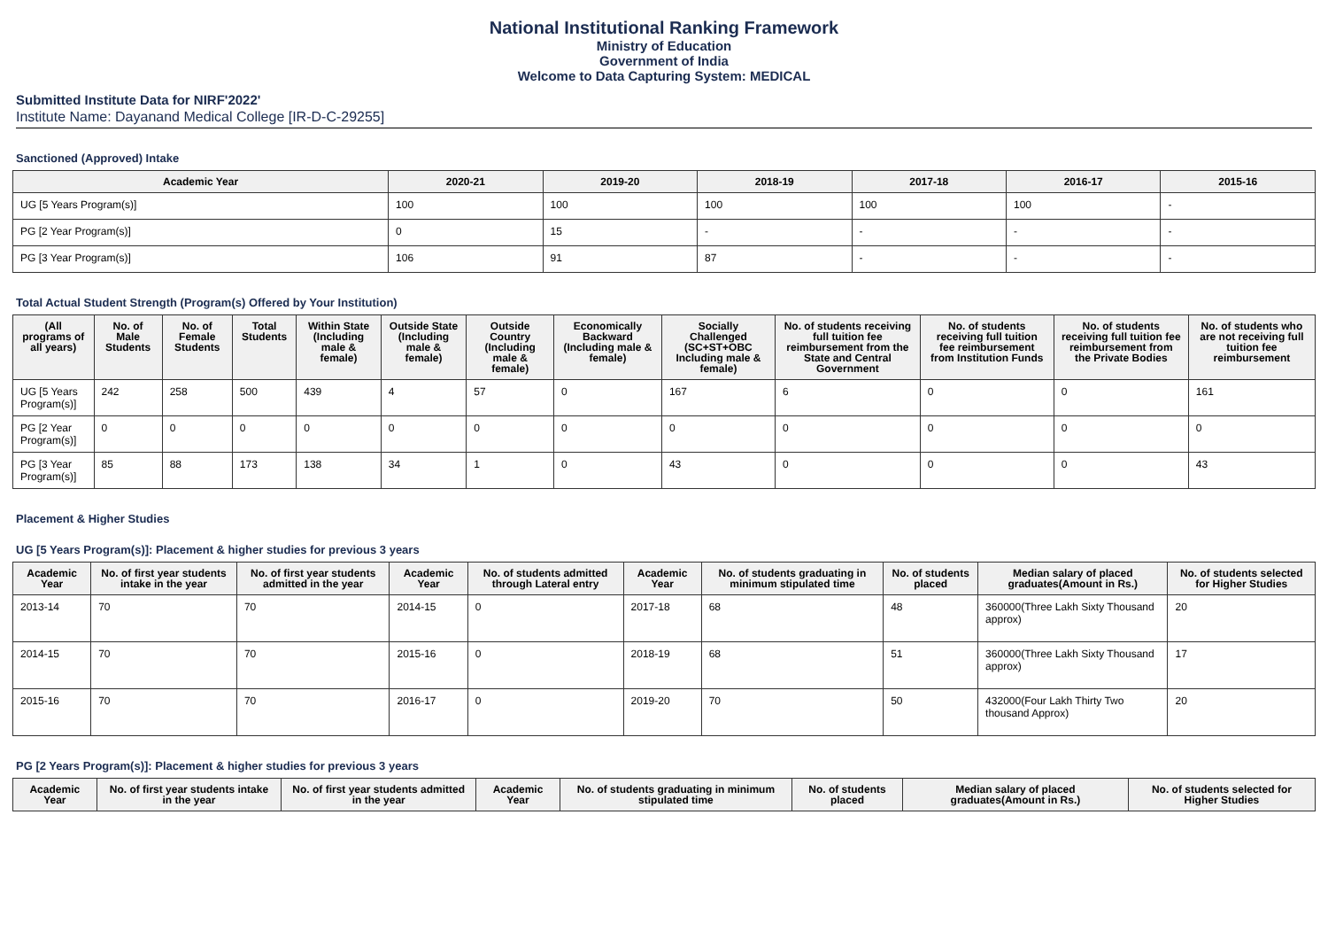National Institutional Ranking Framework
Ministry of Education
Government of India
Welcome to Data Capturing System: MEDICAL
Submitted Institute Data for NIRF'2022'
Institute Name: Dayanand Medical College [IR-D-C-29255]
Sanctioned (Approved) Intake
| Academic Year | 2020-21 | 2019-20 | 2018-19 | 2017-18 | 2016-17 | 2015-16 |
| --- | --- | --- | --- | --- | --- | --- |
| UG [5 Years Program(s)] | 100 | 100 | 100 | 100 | 100 | - |
| PG [2 Year Program(s)] | 0 | 15 | - | - | - | - |
| PG [3 Year Program(s)] | 106 | 91 | 87 | - | - | - |
Total Actual Student Strength (Program(s) Offered by Your Institution)
| (All programs of all years) | No. of Male Students | No. of Female Students | Total Students | Within State (Including male & female) | Outside State (Including male & female) | Outside Country (Including male & female) | Economically Backward (Including male & female) | Socially Challenged (SC+ST+OBC Including male & female) | No. of students receiving full tuition fee reimbursement from the State and Central Government | No. of students receiving full tuition fee reimbursement from Institution Funds | No. of students receiving full tuition fee reimbursement from the Private Bodies | No. of students who are not receiving full tuition fee reimbursement |
| --- | --- | --- | --- | --- | --- | --- | --- | --- | --- | --- | --- | --- |
| UG [5 Years Program(s)] | 242 | 258 | 500 | 439 | 4 | 57 | 0 | 167 | 6 | 0 | 0 | 161 |
| PG [2 Year Program(s)] | 0 | 0 | 0 | 0 | 0 | 0 | 0 | 0 | 0 | 0 | 0 | 0 |
| PG [3 Year Program(s)] | 85 | 88 | 173 | 138 | 34 | 1 | 0 | 43 | 0 | 0 | 0 | 43 |
Placement & Higher Studies
UG [5 Years Program(s)]: Placement & higher studies for previous 3 years
| Academic Year | No. of first year students intake in the year | No. of first year students admitted in the year | Academic Year | No. of students admitted through Lateral entry | Academic Year | No. of students graduating in minimum stipulated time | No. of students placed | Median salary of placed graduates(Amount in Rs.) | No. of students selected for Higher Studies |
| --- | --- | --- | --- | --- | --- | --- | --- | --- | --- |
| 2013-14 | 70 | 70 | 2014-15 | 0 | 2017-18 | 68 | 48 | 360000(Three Lakh Sixty Thousand approx) | 20 |
| 2014-15 | 70 | 70 | 2015-16 | 0 | 2018-19 | 68 | 51 | 360000(Three Lakh Sixty Thousand approx) | 17 |
| 2015-16 | 70 | 70 | 2016-17 | 0 | 2019-20 | 70 | 50 | 432000(Four Lakh Thirty Two thousand Approx) | 20 |
PG [2 Years Program(s)]: Placement & higher studies for previous 3 years
| Academic Year | No. of first year students intake in the year | No. of first year students admitted in the year | Academic Year | No. of students graduating in minimum stipulated time | No. of students placed | Median salary of placed graduates(Amount in Rs.) | No. of students selected for Higher Studies |
| --- | --- | --- | --- | --- | --- | --- | --- |